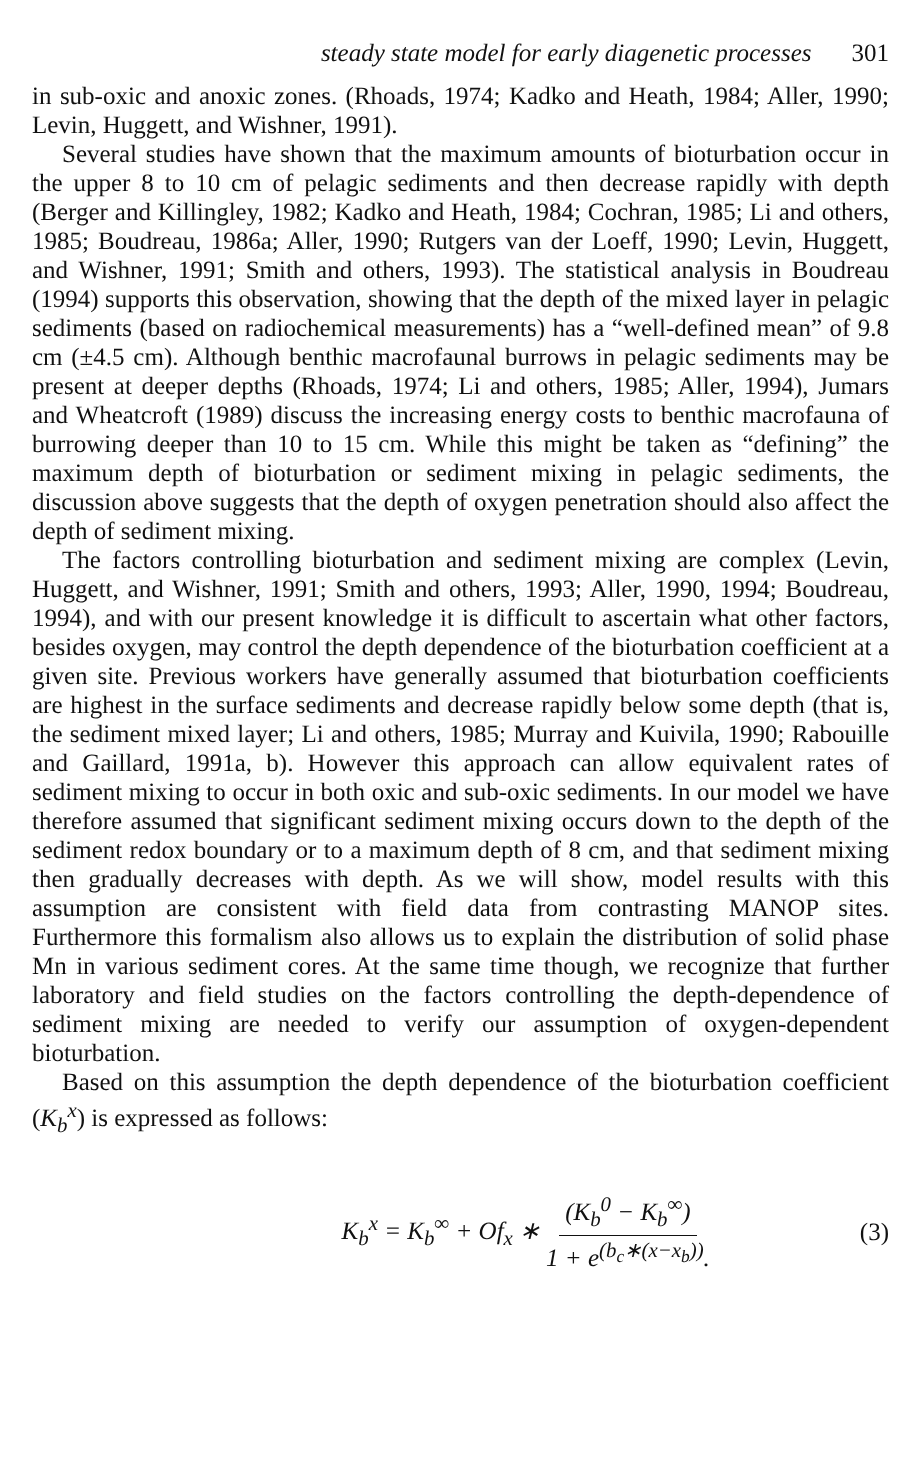steady state model for early diagenetic processes 301
in sub-oxic and anoxic zones. (Rhoads, 1974; Kadko and Heath, 1984; Aller, 1990; Levin, Huggett, and Wishner, 1991).
Several studies have shown that the maximum amounts of bioturbation occur in the upper 8 to 10 cm of pelagic sediments and then decrease rapidly with depth (Berger and Killingley, 1982; Kadko and Heath, 1984; Cochran, 1985; Li and others, 1985; Boudreau, 1986a; Aller, 1990; Rutgers van der Loeff, 1990; Levin, Huggett, and Wishner, 1991; Smith and others, 1993). The statistical analysis in Boudreau (1994) supports this observation, showing that the depth of the mixed layer in pelagic sediments (based on radiochemical measurements) has a “well-defined mean” of 9.8 cm (±4.5 cm). Although benthic macrofaunal burrows in pelagic sediments may be present at deeper depths (Rhoads, 1974; Li and others, 1985; Aller, 1994), Jumars and Wheatcroft (1989) discuss the increasing energy costs to benthic macrofauna of burrowing deeper than 10 to 15 cm. While this might be taken as “defining” the maximum depth of bioturbation or sediment mixing in pelagic sediments, the discussion above suggests that the depth of oxygen penetration should also affect the depth of sediment mixing.
The factors controlling bioturbation and sediment mixing are complex (Levin, Huggett, and Wishner, 1991; Smith and others, 1993; Aller, 1990, 1994; Boudreau, 1994), and with our present knowledge it is difficult to ascertain what other factors, besides oxygen, may control the depth dependence of the bioturbation coefficient at a given site. Previous workers have generally assumed that bioturbation coefficients are highest in the surface sediments and decrease rapidly below some depth (that is, the sediment mixed layer; Li and others, 1985; Murray and Kuivila, 1990; Rabouille and Gaillard, 1991a, b). However this approach can allow equivalent rates of sediment mixing to occur in both oxic and sub-oxic sediments. In our model we have therefore assumed that significant sediment mixing occurs down to the depth of the sediment redox boundary or to a maximum depth of 8 cm, and that sediment mixing then gradually decreases with depth. As we will show, model results with this assumption are consistent with field data from contrasting MANOP sites. Furthermore this formalism also allows us to explain the distribution of solid phase Mn in various sediment cores. At the same time though, we recognize that further laboratory and field studies on the factors controlling the depth-dependence of sediment mixing are needed to verify our assumption of oxygen-dependent bioturbation.
Based on this assumption the depth dependence of the bioturbation coefficient (K<sub>b</sub><sup>x</sup>) is expressed as follows:
K<sub>b</sub><sup>x</sup> = K<sub>b</sub><sup>∞</sup> + Of<sub>x</sub> ∗ (K<sub>b</sub><sup>0</sup> − K<sub>b</sub><sup>∞</sup>) 1 + e<sup>(b<sub>c</sub>∗(x−x<sub>b</sub>))</sup>.
(3)